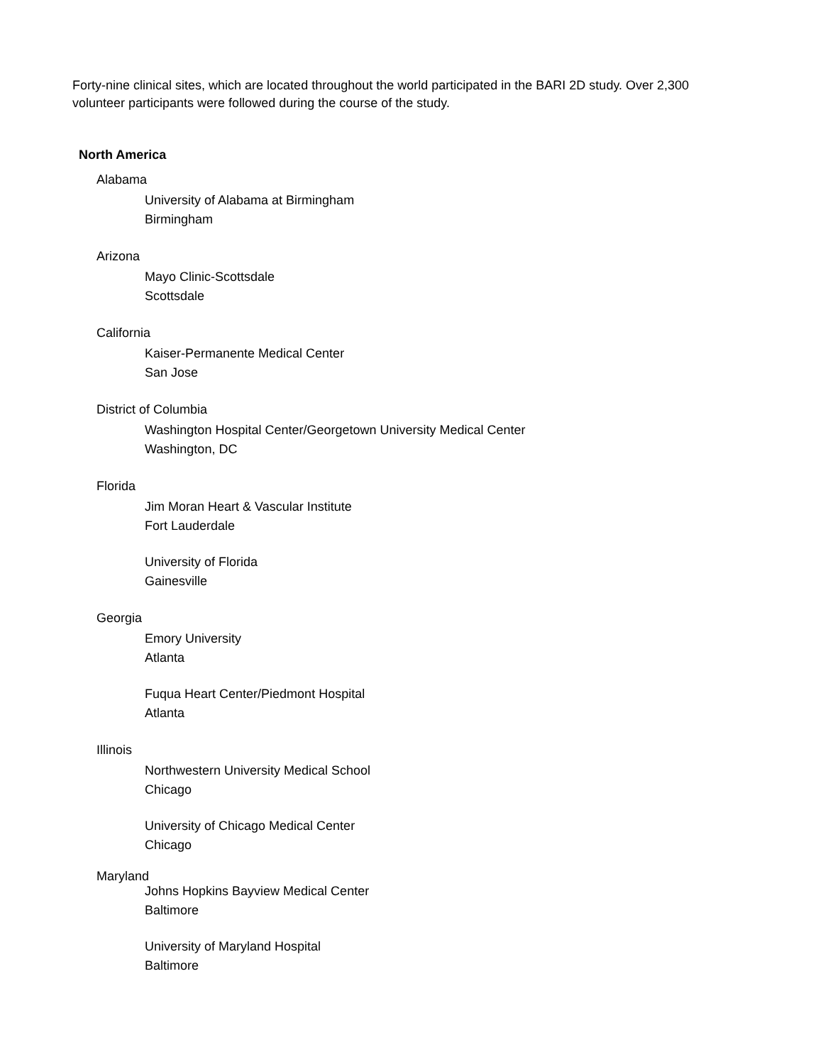Forty-nine clinical sites, which are located throughout the world participated in the BARI 2D study. Over 2,300 volunteer participants were followed during the course of the study.
North America
Alabama
University of Alabama at Birmingham
Birmingham
Arizona
Mayo Clinic-Scottsdale
Scottsdale
California
Kaiser-Permanente Medical Center
San Jose
District of Columbia
Washington Hospital Center/Georgetown University Medical Center
Washington, DC
Florida
Jim Moran Heart & Vascular Institute
Fort Lauderdale
University of Florida
Gainesville
Georgia
Emory University
Atlanta
Fuqua Heart Center/Piedmont Hospital
Atlanta
Illinois
Northwestern University Medical School
Chicago
University of Chicago Medical Center
Chicago
Maryland
Johns Hopkins Bayview Medical Center
Baltimore
University of Maryland Hospital
Baltimore